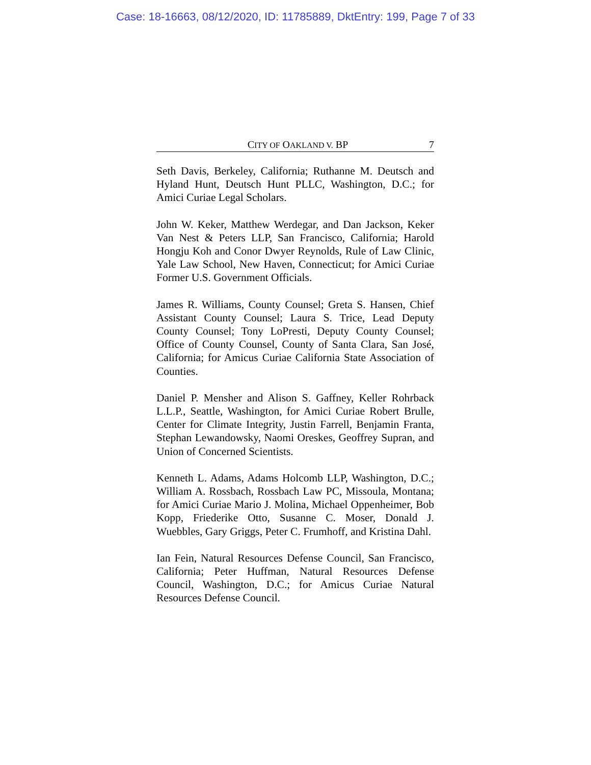Case: 18-16663, 08/12/2020, ID: 11785889, DktEntry: 199, Page 7 of 33
CITY OF OAKLAND V. BP 7
Seth Davis, Berkeley, California; Ruthanne M. Deutsch and Hyland Hunt, Deutsch Hunt PLLC, Washington, D.C.; for Amici Curiae Legal Scholars.
John W. Keker, Matthew Werdegar, and Dan Jackson, Keker Van Nest & Peters LLP, San Francisco, California; Harold Hongju Koh and Conor Dwyer Reynolds, Rule of Law Clinic, Yale Law School, New Haven, Connecticut; for Amici Curiae Former U.S. Government Officials.
James R. Williams, County Counsel; Greta S. Hansen, Chief Assistant County Counsel; Laura S. Trice, Lead Deputy County Counsel; Tony LoPresti, Deputy County Counsel; Office of County Counsel, County of Santa Clara, San José, California; for Amicus Curiae California State Association of Counties.
Daniel P. Mensher and Alison S. Gaffney, Keller Rohrback L.L.P., Seattle, Washington, for Amici Curiae Robert Brulle, Center for Climate Integrity, Justin Farrell, Benjamin Franta, Stephan Lewandowsky, Naomi Oreskes, Geoffrey Supran, and Union of Concerned Scientists.
Kenneth L. Adams, Adams Holcomb LLP, Washington, D.C.; William A. Rossbach, Rossbach Law PC, Missoula, Montana; for Amici Curiae Mario J. Molina, Michael Oppenheimer, Bob Kopp, Friederike Otto, Susanne C. Moser, Donald J. Wuebbles, Gary Griggs, Peter C. Frumhoff, and Kristina Dahl.
Ian Fein, Natural Resources Defense Council, San Francisco, California; Peter Huffman, Natural Resources Defense Council, Washington, D.C.; for Amicus Curiae Natural Resources Defense Council.